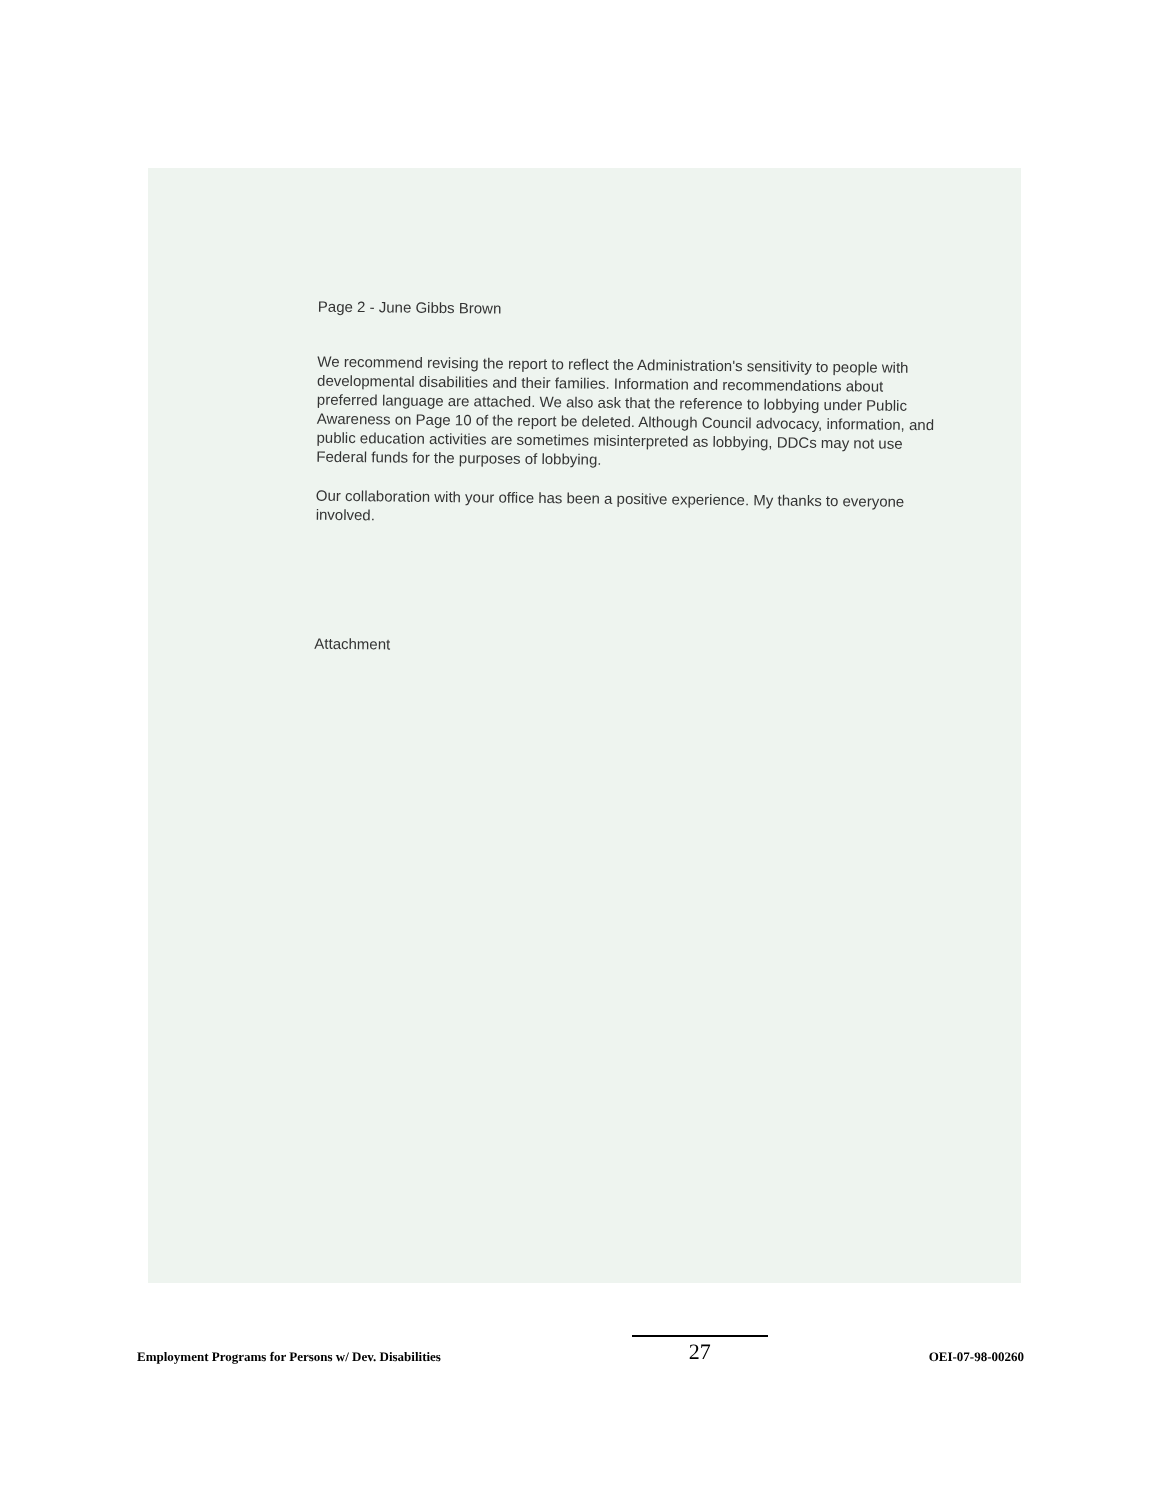Page 2 - June Gibbs Brown
We recommend revising the report to reflect the Administration's sensitivity to people with developmental disabilities and their families. Information and recommendations about preferred language are attached. We also ask that the reference to lobbying under Public Awareness on Page 10 of the report be deleted. Although Council advocacy, information, and public education activities are sometimes misinterpreted as lobbying, DDCs may not use Federal funds for the purposes of lobbying.
Our collaboration with your office has been a positive experience. My thanks to everyone involved.
Attachment
Employment Programs for Persons w/ Dev. Disabilities
27
OEI-07-98-00260